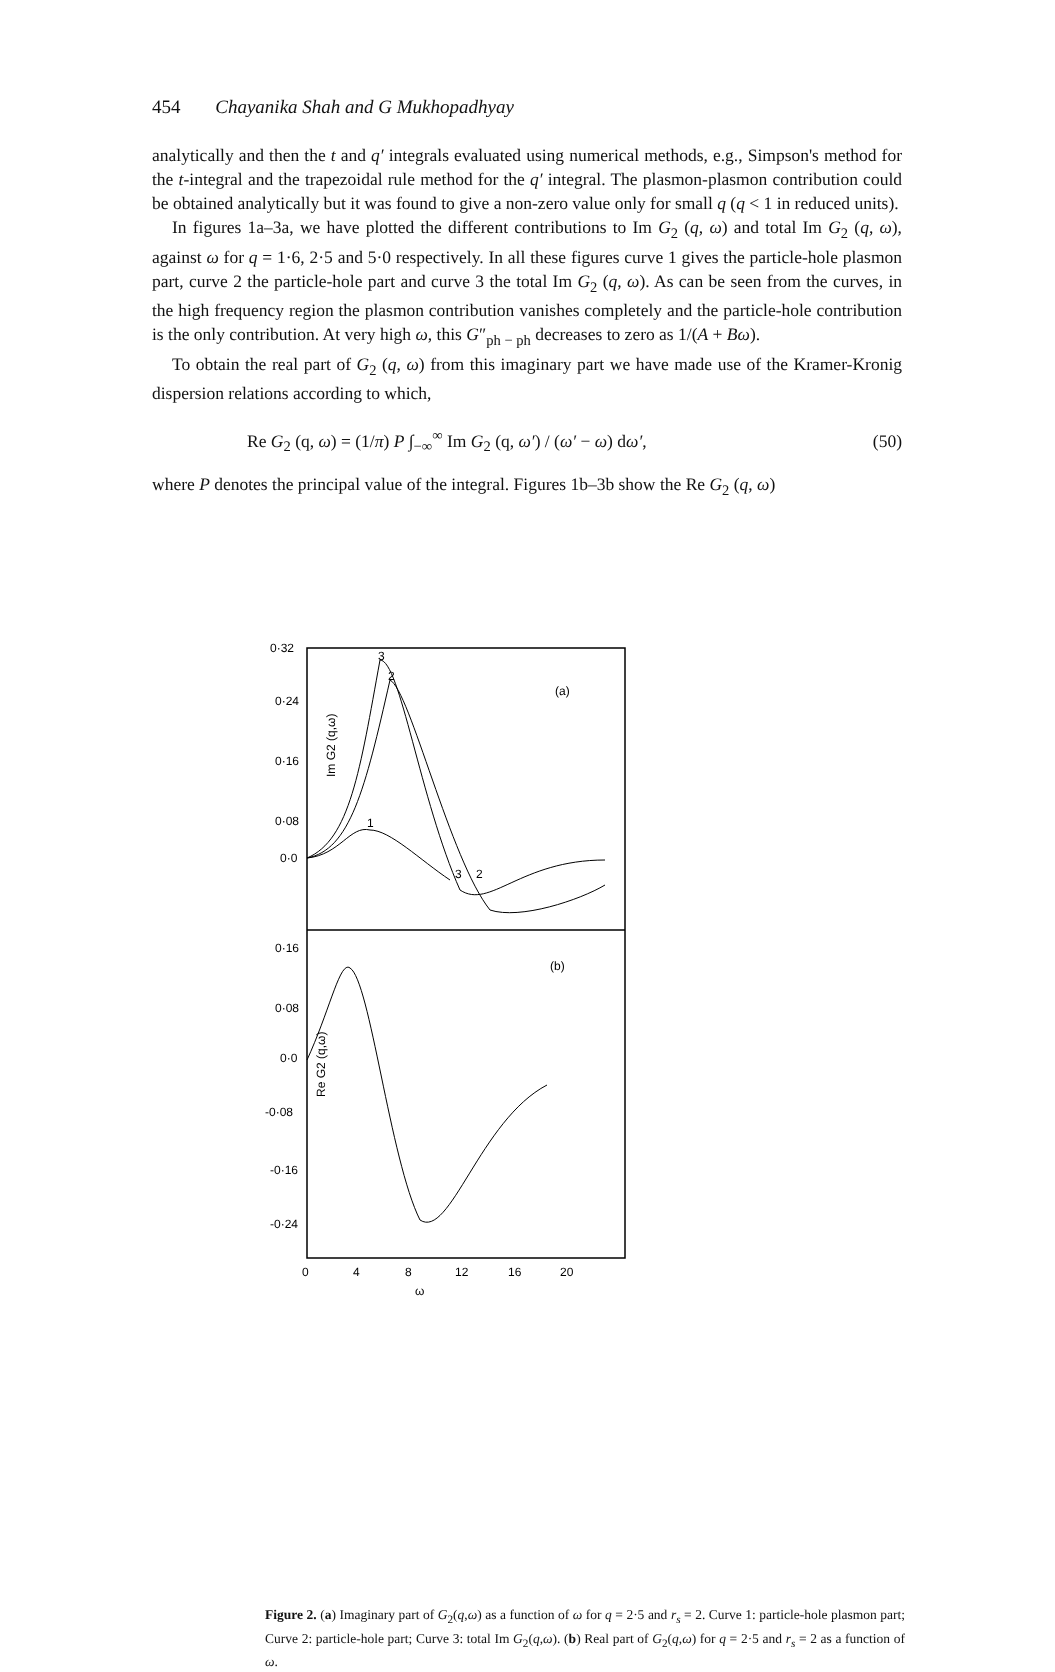454 Chayanika Shah and G Mukhopadhyay
analytically and then the t and q′ integrals evaluated using numerical methods, e.g., Simpson's method for the t-integral and the trapezoidal rule method for the q′ integral. The plasmon-plasmon contribution could be obtained analytically but it was found to give a non-zero value only for small q (q < 1 in reduced units).
In figures 1a–3a, we have plotted the different contributions to Im G<sub>2</sub> (q, ω) and total Im G<sub>2</sub> (q, ω), against ω for q = 1·6, 2·5 and 5·0 respectively. In all these figures curve 1 gives the particle-hole plasmon part, curve 2 the particle-hole part and curve 3 the total Im G<sub>2</sub> (q, ω). As can be seen from the curves, in the high frequency region the plasmon contribution vanishes completely and the particle-hole contribution is the only contribution. At very high ω, this G″<sub>ph − ph</sub> decreases to zero as 1/(A + Bω).
To obtain the real part of G<sub>2</sub> (q, ω) from this imaginary part we have made use of the Kramer-Kronig dispersion relations according to which,
Re G<sub>2</sub> (q, ω) = (1/π) P ∫<sub>−∞</sub><sup>∞</sup> Im G<sub>2</sub> (q, ω′) / (ω′ − ω) dω′, (50)
where P denotes the principal value of the integral. Figures 1b–3b show the Re G<sub>2</sub> (q, ω)
0·32
0·24
0·16
0·08
0·0
0·16
0·08
0·0
-0·08
-0·16
-0·24
(a)
(b)
Im G2 (q,ω)
Re G2 (q,ω)
1
2
3
3
2
0
4
8
12
16
20
ω
Figure 2. (a) Imaginary part of G<sub>2</sub>(q,ω) as a function of ω for q = 2·5 and r<sub>s</sub> = 2. Curve 1: particle-hole plasmon part; Curve 2: particle-hole part; Curve 3: total Im G<sub>2</sub>(q,ω). (b) Real part of G<sub>2</sub>(q,ω) for q = 2·5 and r<sub>s</sub> = 2 as a function of ω.